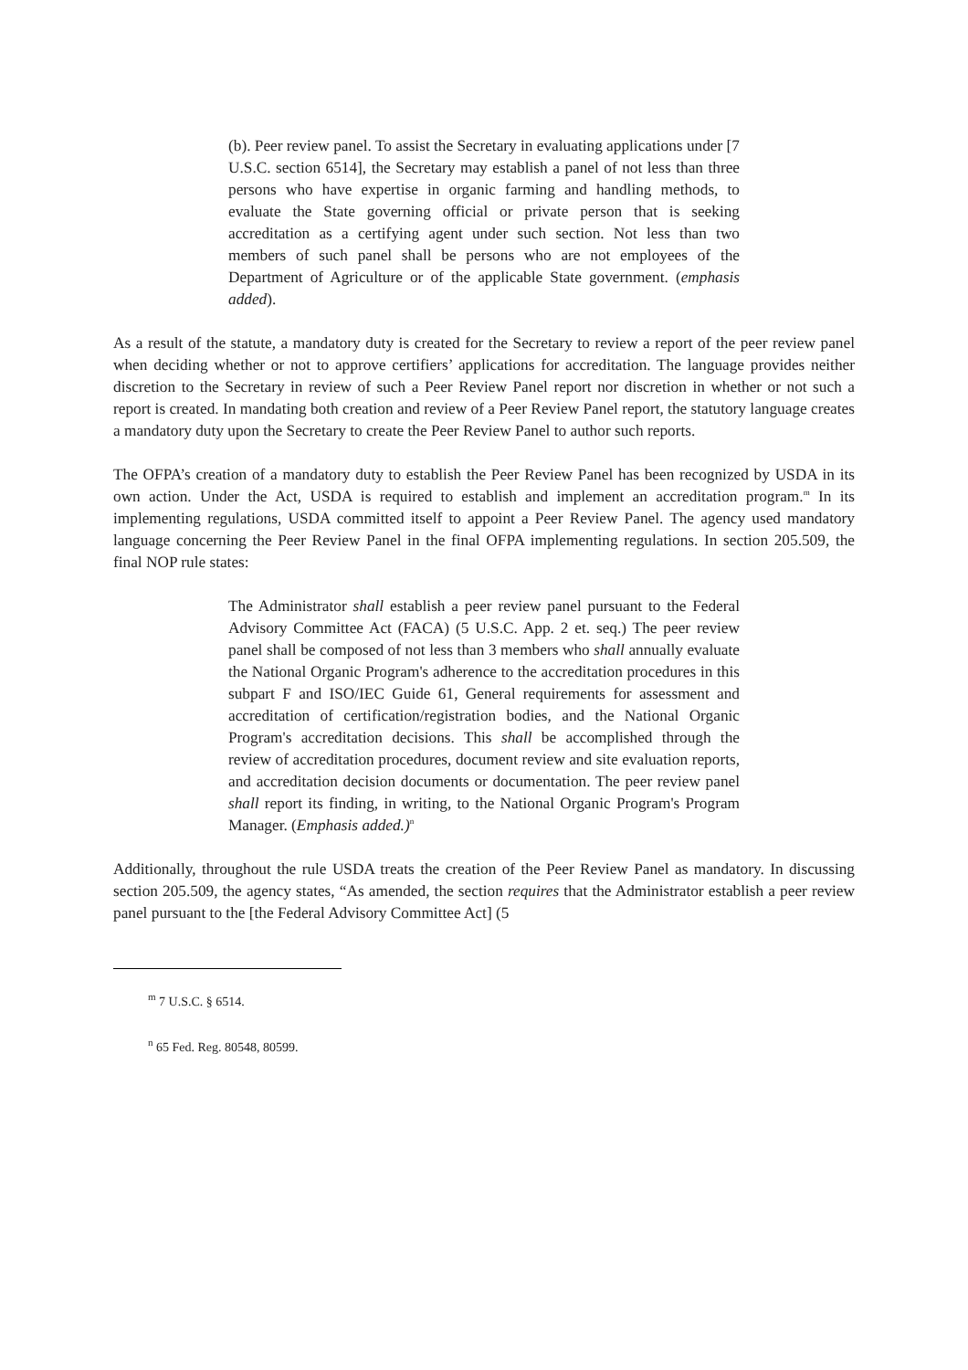(b). Peer review panel. To assist the Secretary in evaluating applications under [7 U.S.C. section 6514], the Secretary may establish a panel of not less than three persons who have expertise in organic farming and handling methods, to evaluate the State governing official or private person that is seeking accreditation as a certifying agent under such section. Not less than two members of such panel shall be persons who are not employees of the Department of Agriculture or of the applicable State government. (emphasis added).
As a result of the statute, a mandatory duty is created for the Secretary to review a report of the peer review panel when deciding whether or not to approve certifiers’ applications for accreditation. The language provides neither discretion to the Secretary in review of such a Peer Review Panel report nor discretion in whether or not such a report is created. In mandating both creation and review of a Peer Review Panel report, the statutory language creates a mandatory duty upon the Secretary to create the Peer Review Panel to author such reports.
The OFPA’s creation of a mandatory duty to establish the Peer Review Panel has been recognized by USDA in its own action. Under the Act, USDA is required to establish and implement an accreditation program.<sup>m</sup> In its implementing regulations, USDA committed itself to appoint a Peer Review Panel. The agency used mandatory language concerning the Peer Review Panel in the final OFPA implementing regulations. In section 205.509, the final NOP rule states:
The Administrator shall establish a peer review panel pursuant to the Federal Advisory Committee Act (FACA) (5 U.S.C. App. 2 et. seq.) The peer review panel shall be composed of not less than 3 members who shall annually evaluate the National Organic Program's adherence to the accreditation procedures in this subpart F and ISO/IEC Guide 61, General requirements for assessment and accreditation of certification/registration bodies, and the National Organic Program's accreditation decisions. This shall be accomplished through the review of accreditation procedures, document review and site evaluation reports, and accreditation decision documents or documentation. The peer review panel shall report its finding, in writing, to the National Organic Program's Program Manager. (Emphasis added.)<sup>n</sup>
Additionally, throughout the rule USDA treats the creation of the Peer Review Panel as mandatory. In discussing section 205.509, the agency states, “As amended, the section requires that the Administrator establish a peer review panel pursuant to the [the Federal Advisory Committee Act] (5
<sup>m</sup> 7 U.S.C. § 6514.
<sup>n</sup> 65 Fed. Reg. 80548, 80599.